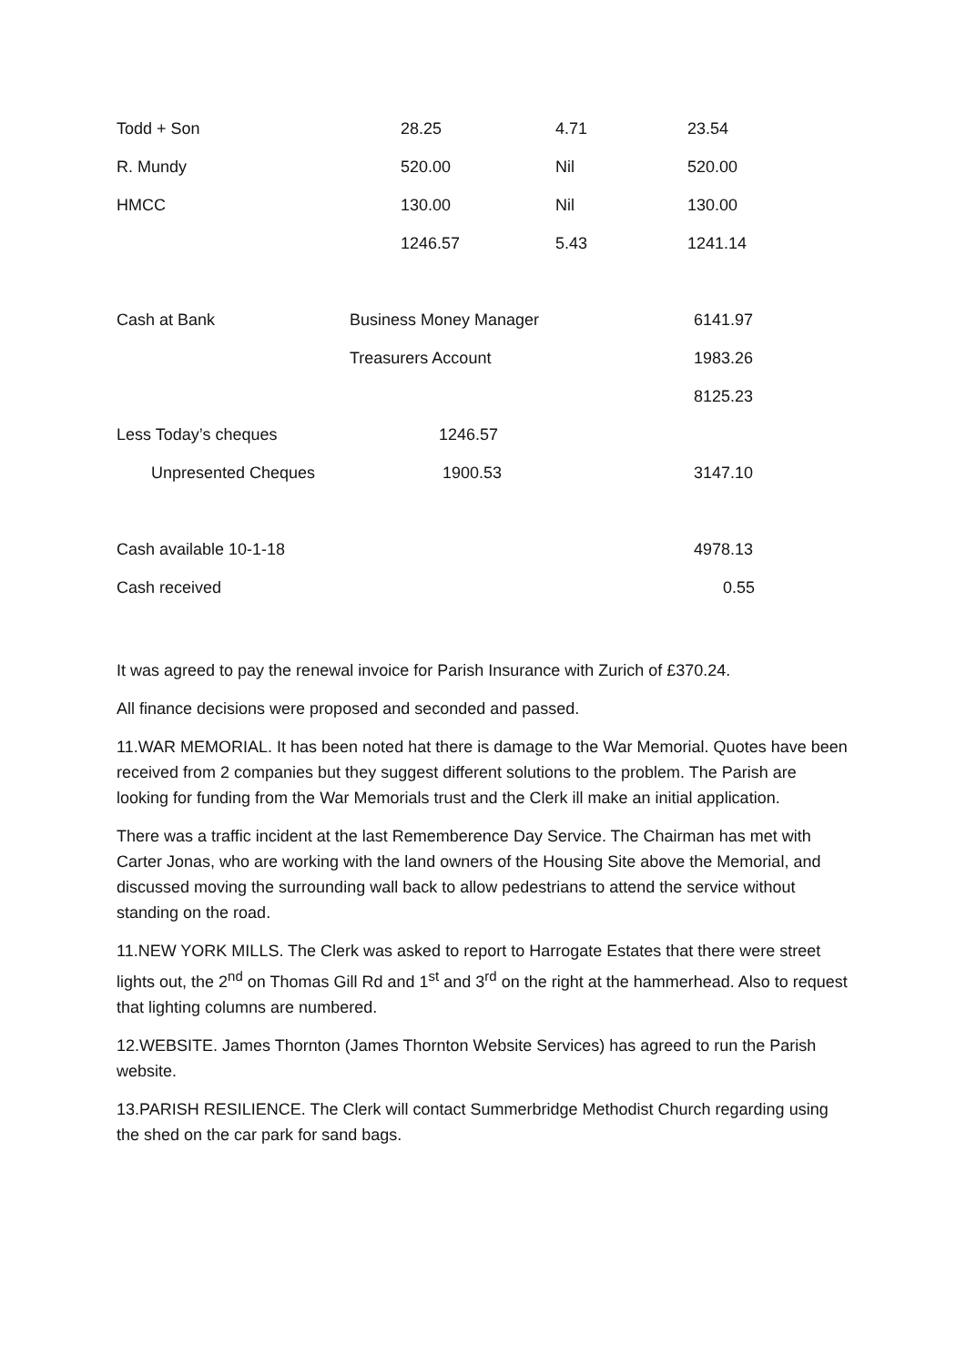| Todd + Son | 28.25 | 4.71 | 23.54 |
| R. Mundy | 520.00 | Nil | 520.00 |
| HMCC | 130.00 | Nil | 130.00 |
| | 1246.57 | 5.43 | 1241.14 |
| Cash at Bank | Business Money Manager | 6141.97 |
| | Treasurers Account | 1983.26 |
| | | 8125.23 |
| Less Today’s cheques | 1246.57 | |
| Unpresented Cheques | 1900.53 | 3147.10 |
| Cash available 10-1-18 | | 4978.13 |
| Cash received | | 0.55 |
It was agreed to pay the renewal invoice for Parish Insurance with Zurich of £370.24.
All finance decisions were proposed and seconded and passed.
11.WAR MEMORIAL. It has been noted hat there is damage to the War Memorial. Quotes have been received from 2 companies but they suggest different solutions to the problem. The Parish are looking for funding from the War Memorials trust and the Clerk ill make an initial application.
There was a traffic incident at the last Rememberence Day Service. The Chairman has met with Carter Jonas, who are working with the land owners of the Housing Site above the Memorial, and discussed moving the surrounding wall back to allow pedestrians to attend the service without standing on the road.
11.NEW YORK MILLS. The Clerk was asked to report to Harrogate Estates that there were street lights out, the 2<sup>nd</sup> on Thomas Gill Rd and 1<sup>st</sup> and 3<sup>rd</sup> on the right at the hammerhead. Also to request that lighting columns are numbered.
12.WEBSITE. James Thornton (James Thornton Website Services) has agreed to run the Parish website.
13.PARISH RESILIENCE. The Clerk will contact Summerbridge Methodist Church regarding using the shed on the car park for sand bags.